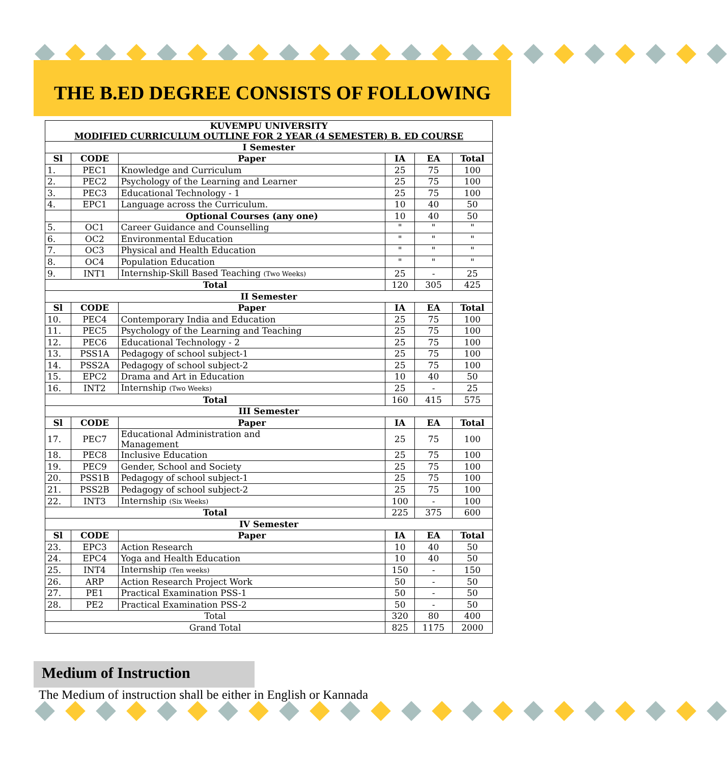THE B.ED DEGREE CONSISTS OF FOLLOWING
| KUVEMPU UNIVERSITY MODIFIED CURRICULUM OUTLINE FOR 2 YEAR (4 SEMESTER) B. ED COURSE | | | | | |
| --- | --- | --- | --- | --- | --- |
| I Semester | | | | | |
| Sl | CODE | Paper | IA | EA | Total |
| 1. | PEC1 | Knowledge and Curriculum | 25 | 75 | 100 |
| 2. | PEC2 | Psychology of the Learning and Learner | 25 | 75 | 100 |
| 3. | PEC3 | Educational Technology - 1 | 25 | 75 | 100 |
| 4. | EPC1 | Language across the Curriculum. | 10 | 40 | 50 |
| | | Optional Courses (any one) | 10 | 40 | 50 |
| 5. | OC1 | Career Guidance and Counselling | " | " | " |
| 6. | OC2 | Environmental Education | " | " | " |
| 7. | OC3 | Physical and Health Education | " | " | " |
| 8. | OC4 | Population Education | " | " | " |
| 9. | INT1 | Internship-Skill Based Teaching (Two Weeks) | 25 | - | 25 |
| Total | | | 120 | 305 | 425 |
| II Semester | | | | | |
| Sl | CODE | Paper | IA | EA | Total |
| 10. | PEC4 | Contemporary India and Education | 25 | 75 | 100 |
| 11. | PEC5 | Psychology of the Learning and Teaching | 25 | 75 | 100 |
| 12. | PEC6 | Educational Technology - 2 | 25 | 75 | 100 |
| 13. | PSS1A | Pedagogy of school subject-1 | 25 | 75 | 100 |
| 14. | PSS2A | Pedagogy of school subject-2 | 25 | 75 | 100 |
| 15. | EPC2 | Drama and Art in Education | 10 | 40 | 50 |
| 16. | INT2 | Internship (Two Weeks) | 25 | - | 25 |
| Total | | | 160 | 415 | 575 |
| III Semester | | | | | |
| Sl | CODE | Paper | IA | EA | Total |
| 17. | PEC7 | Educational Administration and Management | 25 | 75 | 100 |
| 18. | PEC8 | Inclusive Education | 25 | 75 | 100 |
| 19. | PEC9 | Gender, School and Society | 25 | 75 | 100 |
| 20. | PSS1B | Pedagogy of school subject-1 | 25 | 75 | 100 |
| 21. | PSS2B | Pedagogy of school subject-2 | 25 | 75 | 100 |
| 22. | INT3 | Internship (Six Weeks) | 100 | - | 100 |
| Total | | | 225 | 375 | 600 |
| IV Semester | | | | | |
| Sl | CODE | Paper | IA | EA | Total |
| 23. | EPC3 | Action Research | 10 | 40 | 50 |
| 24. | EPC4 | Yoga and Health Education | 10 | 40 | 50 |
| 25. | INT4 | Internship (Ten weeks) | 150 | - | 150 |
| 26. | ARP | Action Research Project Work | 50 | - | 50 |
| 27. | PE1 | Practical Examination PSS-1 | 50 | - | 50 |
| 28. | PE2 | Practical Examination PSS-2 | 50 | - | 50 |
| Total | | | 320 | 80 | 400 |
| Grand Total | | | 825 | 1175 | 2000 |
Medium of Instruction
The Medium of instruction shall be either in English or Kannada